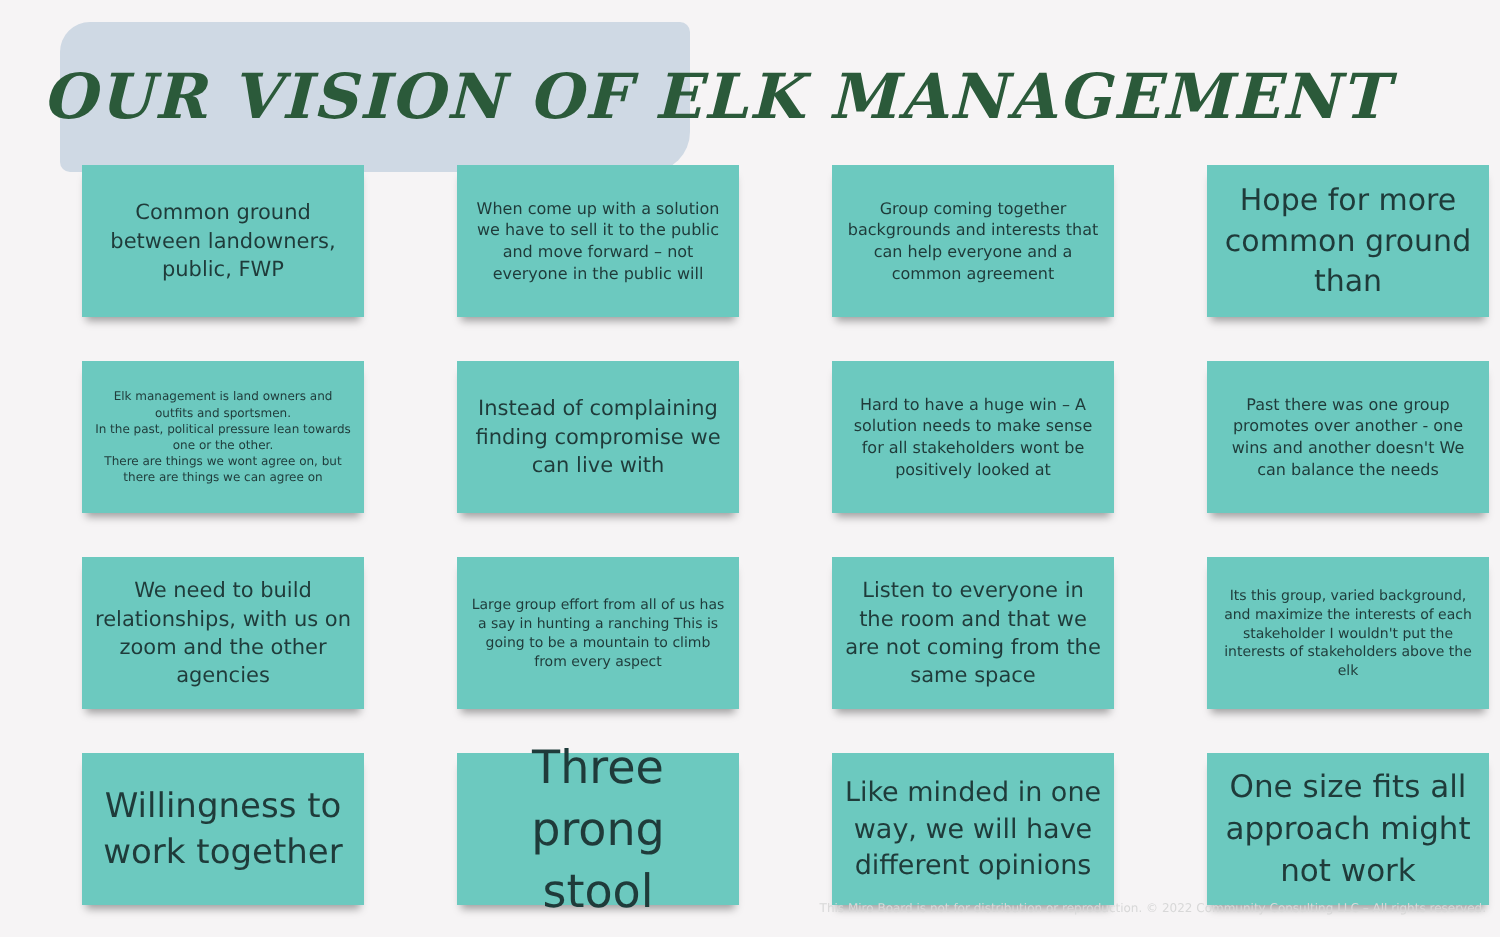OUR VISION OF ELK MANAGEMENT
Common ground between landowners, public, FWP
When come up with a solution we have to sell it to the public and move forward – not everyone in the public will
Group coming together backgrounds and interests that can help everyone and a common agreement
Hope for more common ground than
Elk management is land owners and outfits and sportsmen.
In the past, political pressure lean towards one or the other.
There are things we wont agree on, but there are things we can agree on
Instead of complaining finding compromise we can live with
Hard to have a huge win – A solution needs to make sense for all stakeholders wont be positively looked at
Past there was one group promotes over another - one wins and another doesn't We can balance the needs
We need to build relationships, with us on zoom and the other agencies
Large group effort from all of us has a say in hunting a ranching This is going to be a mountain to climb from every aspect
Listen to everyone in the room and that we are not coming from the same space
Its this group, varied background, and maximize the interests of each stakeholder I wouldn't put the interests of stakeholders above the elk
Willingness to work together
Three prong stool
Like minded in one way, we will have different opinions
One size fits all approach might not work
This Miro Board is not for distribution or reproduction. © 2022 Community Consulting LLC – All rights reserved.